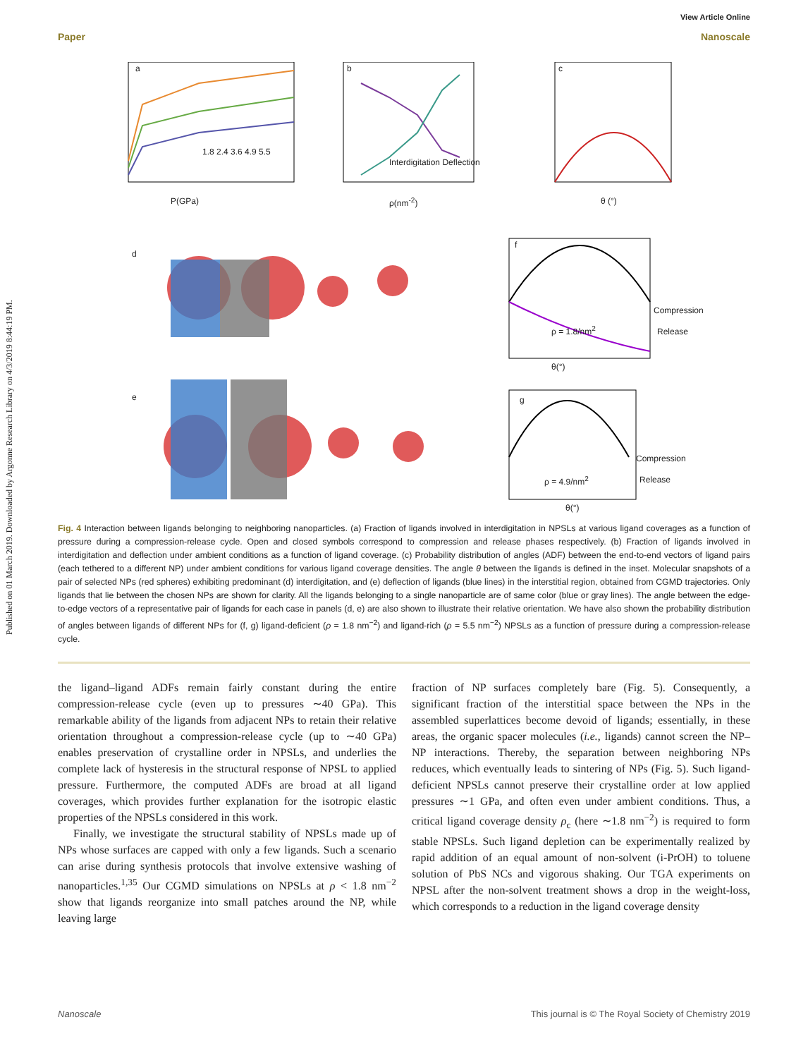Published on 01 March 2019. Downloaded by Argonne Research Library on 4/3/2019 8:44:19 PM.
View Article Online
Paper Nanoscale
a b c
P(GPa) ρ(nm<sup>-2</sup>) θ (°)
1.8 2.4 3.6 4.9 5.5
Interdigitation Deflection
d
f
Compression
Release ρ = 1.8/nm<sup>2</sup>
θ(°)
e g
Compression
Release ρ = 4.9/nm<sup>2</sup>
θ(°)
Fig. 4 Interaction between ligands belonging to neighboring nanoparticles. (a) Fraction of ligands involved in interdigitation in NPSLs at various ligand coverages as a function of pressure during a compression-release cycle. Open and closed symbols correspond to compression and release phases respectively. (b) Fraction of ligands involved in interdigitation and deflection under ambient conditions as a function of ligand coverage. (c) Probability distribution of angles (ADF) between the end-to-end vectors of ligand pairs (each tethered to a different NP) under ambient conditions for various ligand coverage densities. The angle θ between the ligands is defined in the inset. Molecular snapshots of a pair of selected NPs (red spheres) exhibiting predominant (d) interdigitation, and (e) deflection of ligands (blue lines) in the interstitial region, obtained from CGMD trajectories. Only ligands that lie between the chosen NPs are shown for clarity. All the ligands belonging to a single nanoparticle are of same color (blue or gray lines). The angle between the edge-to-edge vectors of a representative pair of ligands for each case in panels (d, e) are also shown to illustrate their relative orientation. We have also shown the probability distribution of angles between ligands of different NPs for (f, g) ligand-deficient (ρ = 1.8 nm<sup>−2</sup>) and ligand-rich (ρ = 5.5 nm<sup>−2</sup>) NPSLs as a function of pressure during a compression-release cycle.
the ligand–ligand ADFs remain fairly constant during the entire compression-release cycle (even up to pressures ∼40 GPa). This remarkable ability of the ligands from adjacent NPs to retain their relative orientation throughout a compression-release cycle (up to ∼40 GPa) enables preservation of crystalline order in NPSLs, and underlies the complete lack of hysteresis in the structural response of NPSL to applied pressure. Furthermore, the computed ADFs are broad at all ligand coverages, which provides further explanation for the isotropic elastic properties of the NPSLs considered in this work.
Finally, we investigate the structural stability of NPSLs made up of NPs whose surfaces are capped with only a few ligands. Such a scenario can arise during synthesis protocols that involve extensive washing of nanoparticles.<sup>1,35</sup> Our CGMD simulations on NPSLs at ρ < 1.8 nm<sup>−2</sup> show that ligands reorganize into small patches around the NP, while leaving large
fraction of NP surfaces completely bare (Fig. 5). Consequently, a significant fraction of the interstitial space between the NPs in the assembled superlattices become devoid of ligands; essentially, in these areas, the organic spacer molecules (i.e., ligands) cannot screen the NP–NP interactions. Thereby, the separation between neighboring NPs reduces, which eventually leads to sintering of NPs (Fig. 5). Such ligand-deficient NPSLs cannot preserve their crystalline order at low applied pressures ∼1 GPa, and often even under ambient conditions. Thus, a critical ligand coverage density ρ<sub>c</sub> (here ∼1.8 nm<sup>−2</sup>) is required to form stable NPSLs. Such ligand depletion can be experimentally realized by rapid addition of an equal amount of non-solvent (i-PrOH) to toluene solution of PbS NCs and vigorous shaking. Our TGA experiments on NPSL after the non-solvent treatment shows a drop in the weight-loss, which corresponds to a reduction in the ligand coverage density
Nanoscale This journal is © The Royal Society of Chemistry 2019